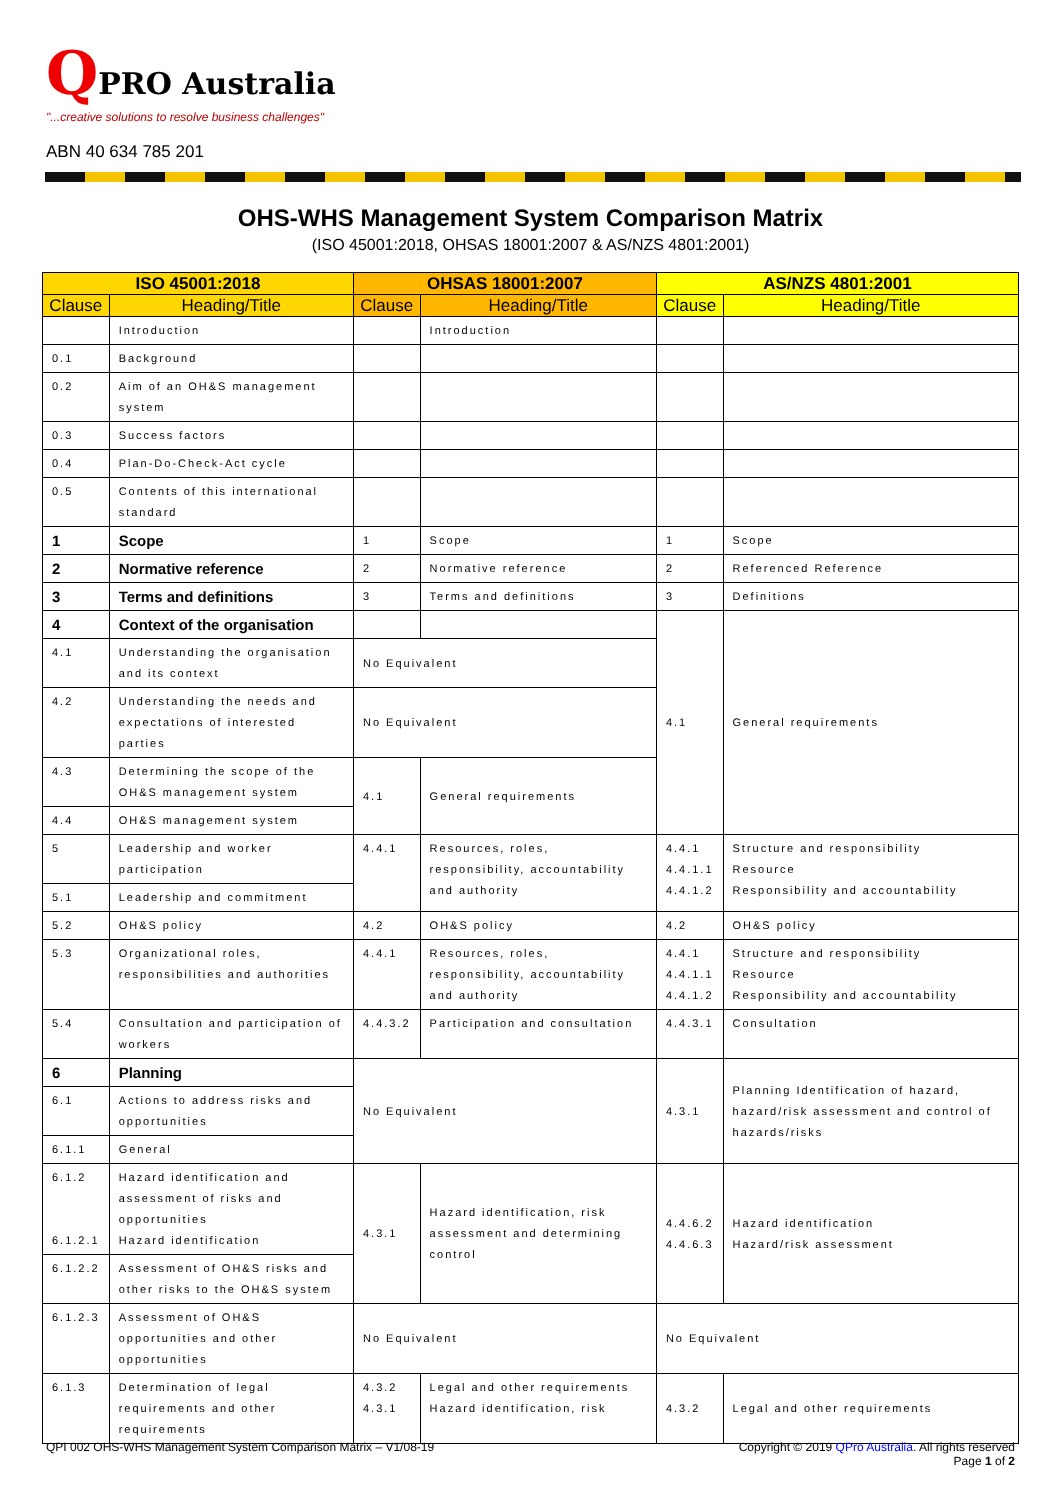QPRO Australia
"...creative solutions to resolve business challenges"
ABN 40 634 785 201
OHS-WHS Management System Comparison Matrix
(ISO 45001:2018, OHSAS 18001:2007 & AS/NZS 4801:2001)
| ISO 45001:2018 | | OHSAS 18001:2007 | | AS/NZS 4801:2001 | |
| --- | --- | --- | --- | --- | --- |
| Clause | Heading/Title | Clause | Heading/Title | Clause | Heading/Title |
| | Introduction | | Introduction | | |
| 0.1 | Background | | | | |
| 0.2 | Aim of an OH&S management system | | | | |
| 0.3 | Success factors | | | | |
| 0.4 | Plan-Do-Check-Act cycle | | | | |
| 0.5 | Contents of this international standard | | | | |
| 1 | Scope | 1 | Scope | 1 | Scope |
| 2 | Normative reference | 2 | Normative reference | 2 | Referenced Reference |
| 3 | Terms and definitions | 3 | Terms and definitions | 3 | Definitions |
| 4 | Context of the organisation | | | 4.1 | General requirements |
| 4.1 | Understanding the organisation and its context | No Equivalent | | | |
| 4.2 | Understanding the needs and expectations of interested parties | No Equivalent | | | |
| 4.3 | Determining the scope of the OH&S management system | 4.1 | General requirements | | |
| 4.4 | OH&S management system | | | | |
| 5 | Leadership and worker participation | 4.4.1 | Resources, roles, responsibility, accountability and authority | 4.4.1 4.4.1.1 4.4.1.2 | Structure and responsibility Resource Responsibility and accountability |
| 5.1 | Leadership and commitment | | | | |
| 5.2 | OH&S policy | 4.2 | OH&S policy | 4.2 | OH&S policy |
| 5.3 | Organizational roles, responsibilities and authorities | 4.4.1 | Resources, roles, responsibility, accountability and authority | 4.4.1 4.4.1.1 4.4.1.2 | Structure and responsibility Resource Responsibility and accountability |
| 5.4 | Consultation and participation of workers | 4.4.3.2 | Participation and consultation | 4.4.3.1 | Consultation |
| 6 | Planning | No Equivalent | | 4.3.1 | Planning Identification of hazard, hazard/risk assessment and control of hazards/risks |
| 6.1 | Actions to address risks and opportunities | | | | |
| 6.1.1 | General | | | | |
| 6.1.2 6.1.2.1 | Hazard identification and assessment of risks and opportunities Hazard identification | 4.3.1 | Hazard identification, risk assessment and determining control | 4.4.6.2 4.4.6.3 | Hazard identification Hazard/risk assessment |
| 6.1.2.2 | Assessment of OH&S risks and other risks to the OH&S system | | | | |
| 6.1.2.3 | Assessment of OH&S opportunities and other opportunities | No Equivalent | | No Equivalent | |
| 6.1.3 | Determination of legal requirements and other requirements | 4.3.2 4.3.1 | Legal and other requirements Hazard identification, risk | 4.3.2 | Legal and other requirements |
QPI 002 OHS-WHS Management System Comparison Matrix – V1/08-19
Copyright © 2019 QPro Australia. All rights reserved
Page 1 of 2